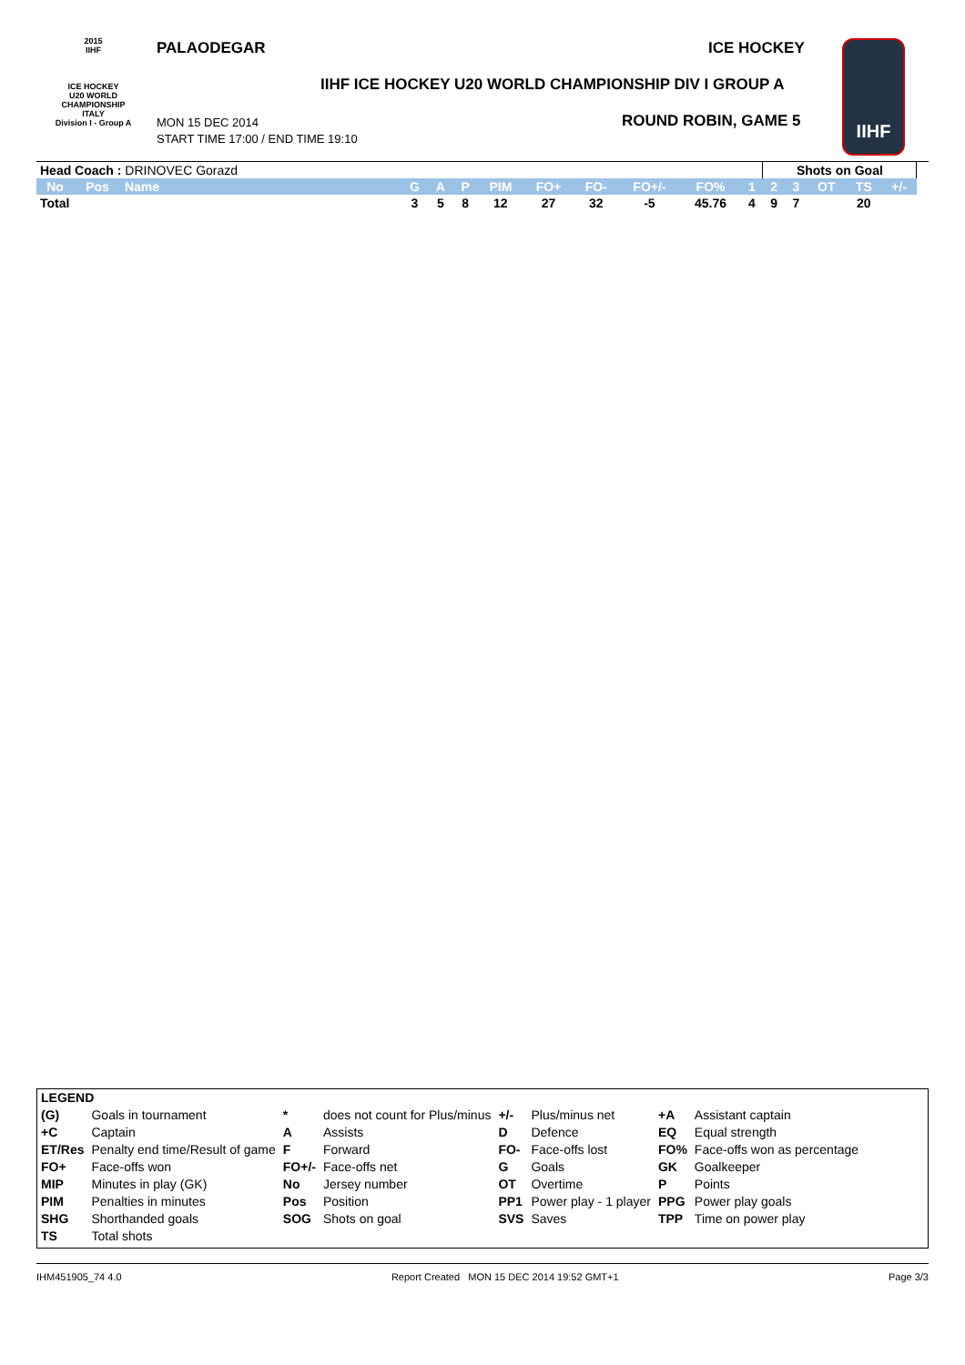2015
IIHF
ICE HOCKEY
U20 WORLD
CHAMPIONSHIP
ITALY
Division I - Group A
PALAODEGAR ICE HOCKEY
IIHF ICE HOCKEY U20 WORLD CHAMPIONSHIP DIV I GROUP A
MON 15 DEC 2014
START TIME 17:00 / END TIME 19:10
ROUND ROBIN, GAME 5
IIHF
| Head Coach : DRINOVEC Gorazd | | | | | | | | | | | | Shots on Goal | | | | | |
| No | Pos | Name | G | A | P | PIM | FO+ | FO- | FO+/- | FO% | 1 | 2 | 3 | OT | TS | +/- | |
| Total | | | 3 | 5 | 8 | 12 | 27 | 32 | -5 | 45.76 | 4 | 9 | 7 | | 20 | | |
| LEGEND | | | | | | | |
| (G) | Goals in tournament | * | does not count for Plus/minus | +/- | Plus/minus net | +A | Assistant captain |
| +C | Captain | A | Assists | D | Defence | EQ | Equal strength |
| ET/Res | Penalty end time/Result of game | F | Forward | FO- | Face-offs lost | FO% | Face-offs won as percentage |
| FO+ | Face-offs won | FO+/- | Face-offs net | G | Goals | GK | Goalkeeper |
| MIP | Minutes in play (GK) | No | Jersey number | OT | Overtime | P | Points |
| PIM | Penalties in minutes | Pos | Position | PP1 | Power play - 1 player | PPG | Power play goals |
| SHG | Shorthanded goals | SOG | Shots on goal | SVS | Saves | TPP | Time on power play |
| TS | Total shots | | | | | | |
IHM451905_74 4.0 Report Created MON 15 DEC 2014 19:52 GMT+1 Page 3/3